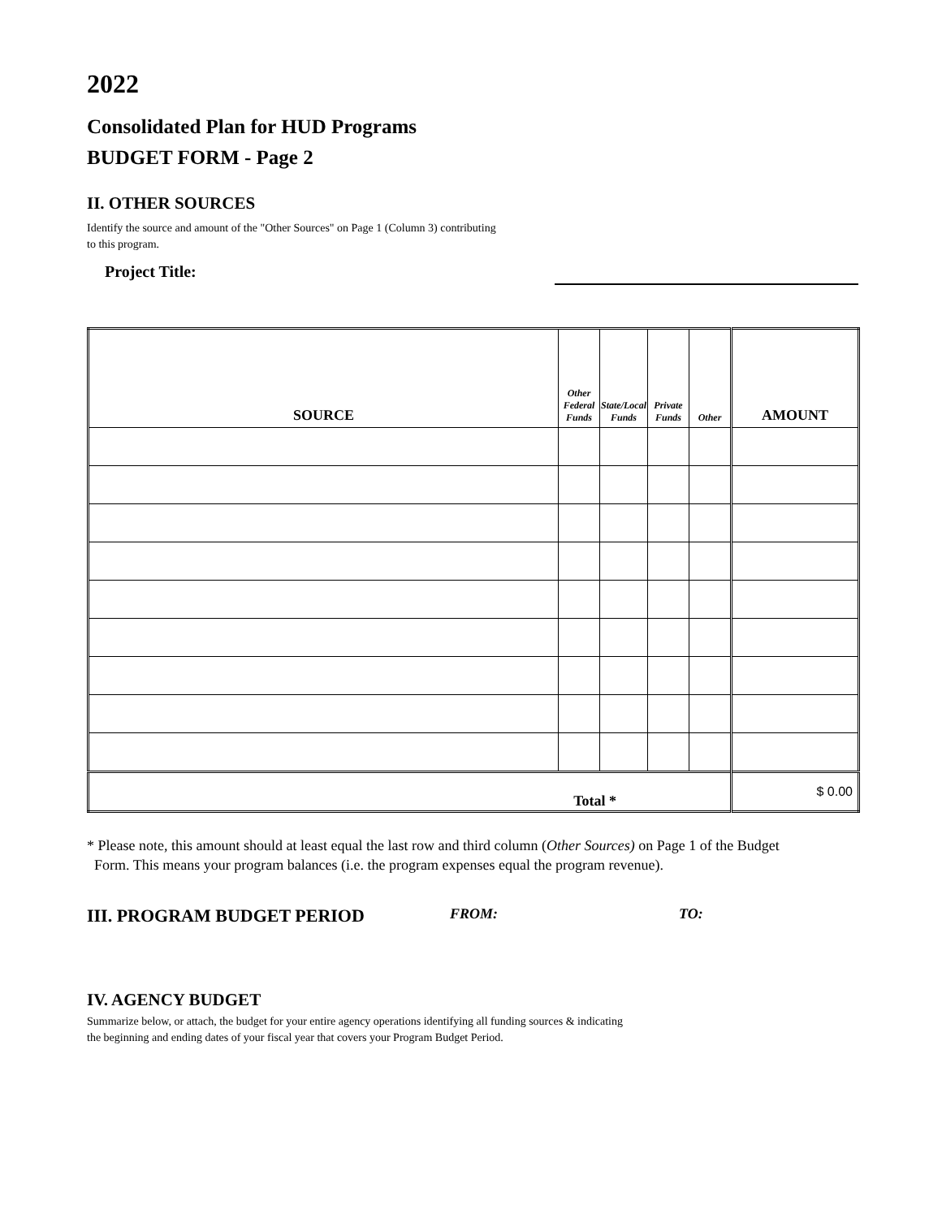2022
Consolidated Plan for HUD Programs
BUDGET FORM - Page 2
II. OTHER SOURCES
Identify the source and amount of the "Other Sources" on Page 1 (Column 3) contributing
to this program.
Project Title:
| SOURCE | Other Federal Funds | State/Local Funds | Private Funds | Other | AMOUNT |
| --- | --- | --- | --- | --- | --- |
| Total * | | | | | $ 0.00 |
* Please note, this amount should at least equal the last row and third column (Other Sources) on Page 1 of the Budget
Form. This means your program balances (i.e. the program expenses equal the program revenue).
III. PROGRAM BUDGET PERIOD FROM: TO:
IV. AGENCY BUDGET
Summarize below, or attach, the budget for your entire agency operations identifying all funding sources & indicating
the beginning and ending dates of your fiscal year that covers your Program Budget Period.